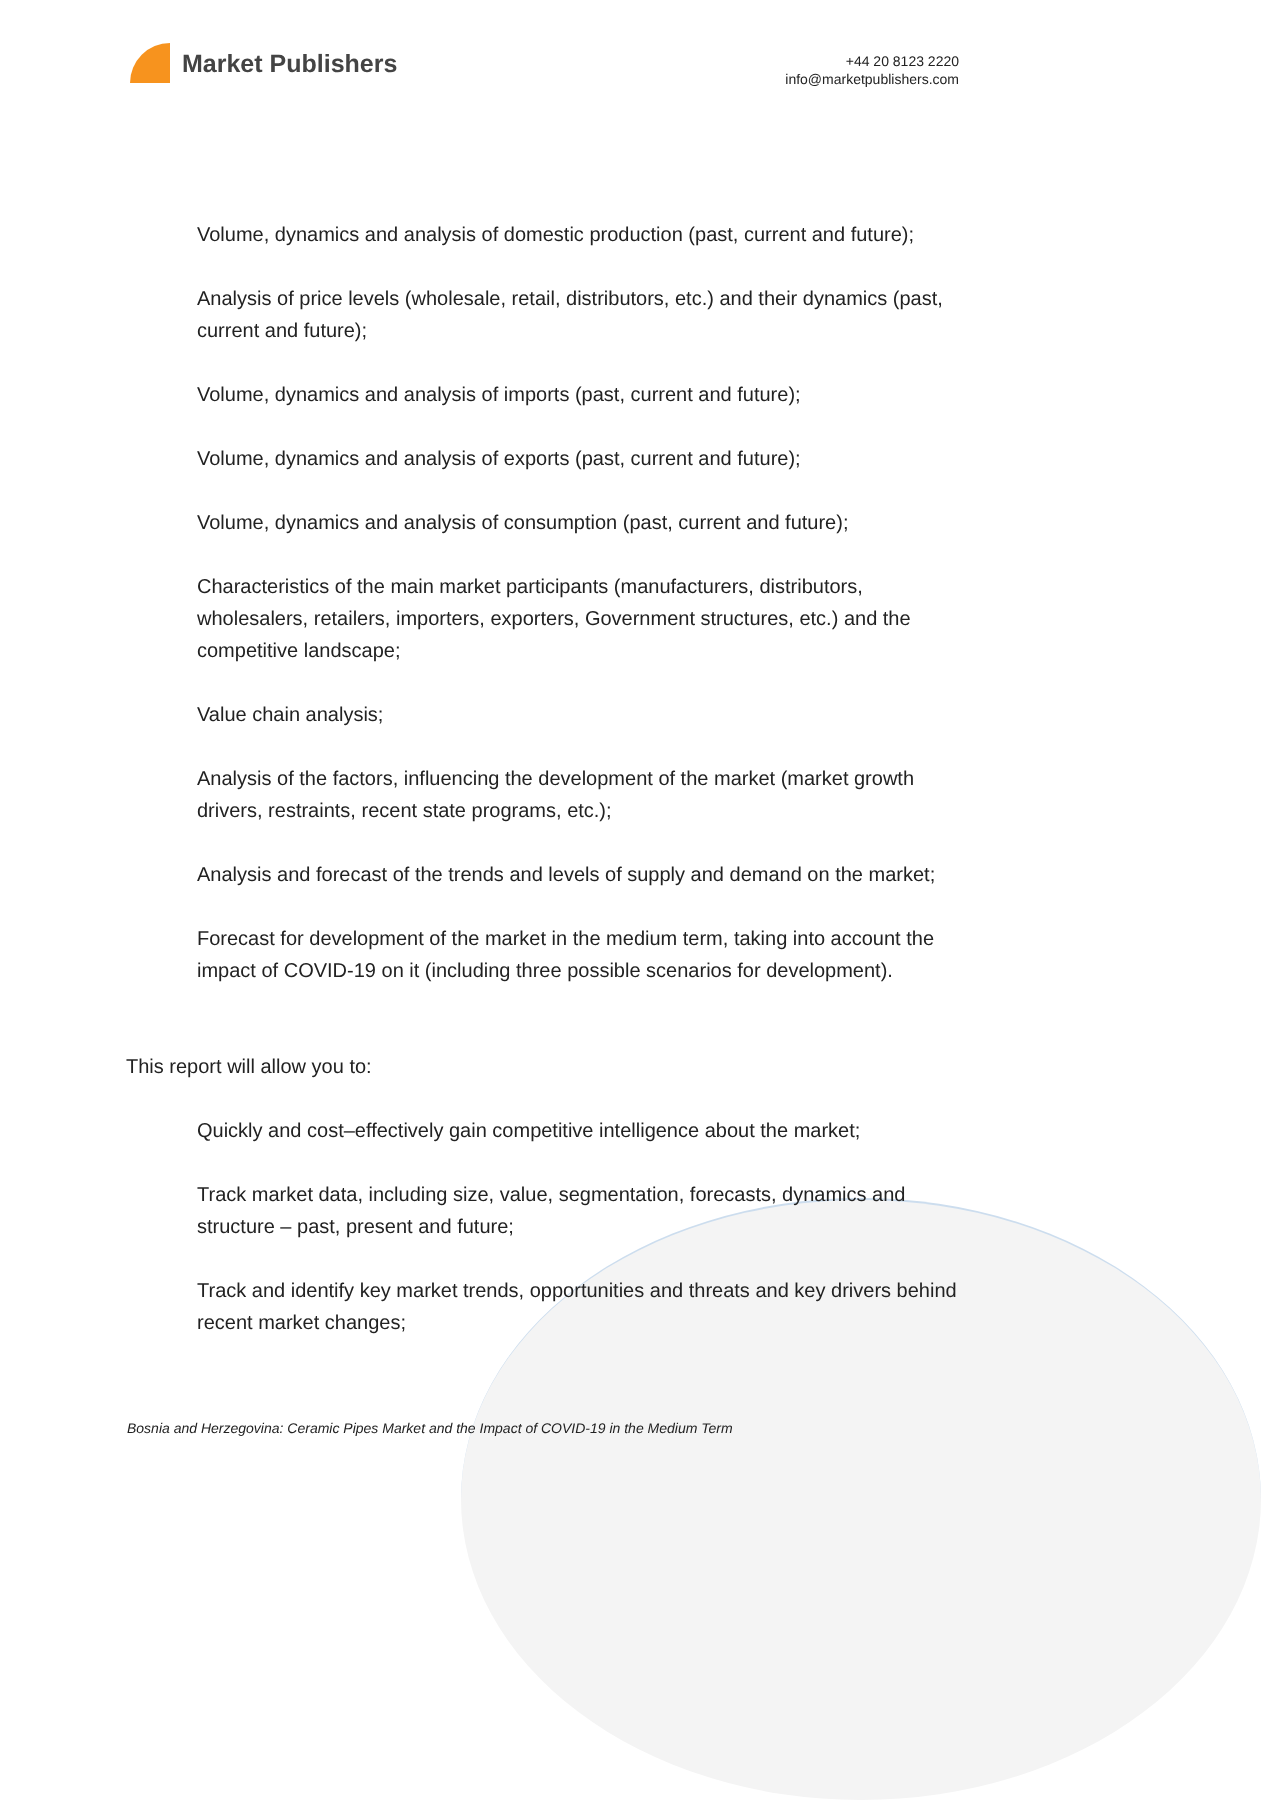Market Publishers
+44 20 8123 2220
info@marketpublishers.com
Volume, dynamics and analysis of domestic production (past, current and future);
Analysis of price levels (wholesale, retail, distributors, etc.) and their dynamics (past, current and future);
Volume, dynamics and analysis of imports (past, current and future);
Volume, dynamics and analysis of exports (past, current and future);
Volume, dynamics and analysis of consumption (past, current and future);
Characteristics of the main market participants (manufacturers, distributors, wholesalers, retailers, importers, exporters, Government structures, etc.) and the competitive landscape;
Value chain analysis;
Analysis of the factors, influencing the development of the market (market growth drivers, restraints, recent state programs, etc.);
Analysis and forecast of the trends and levels of supply and demand on the market;
Forecast for development of the market in the medium term, taking into account the impact of COVID-19 on it (including three possible scenarios for development).
This report will allow you to:
Quickly and cost–effectively gain competitive intelligence about the market;
Track market data, including size, value, segmentation, forecasts, dynamics and structure – past, present and future;
Track and identify key market trends, opportunities and threats and key drivers behind recent market changes;
Bosnia and Herzegovina: Ceramic Pipes Market and the Impact of COVID-19 in the Medium Term